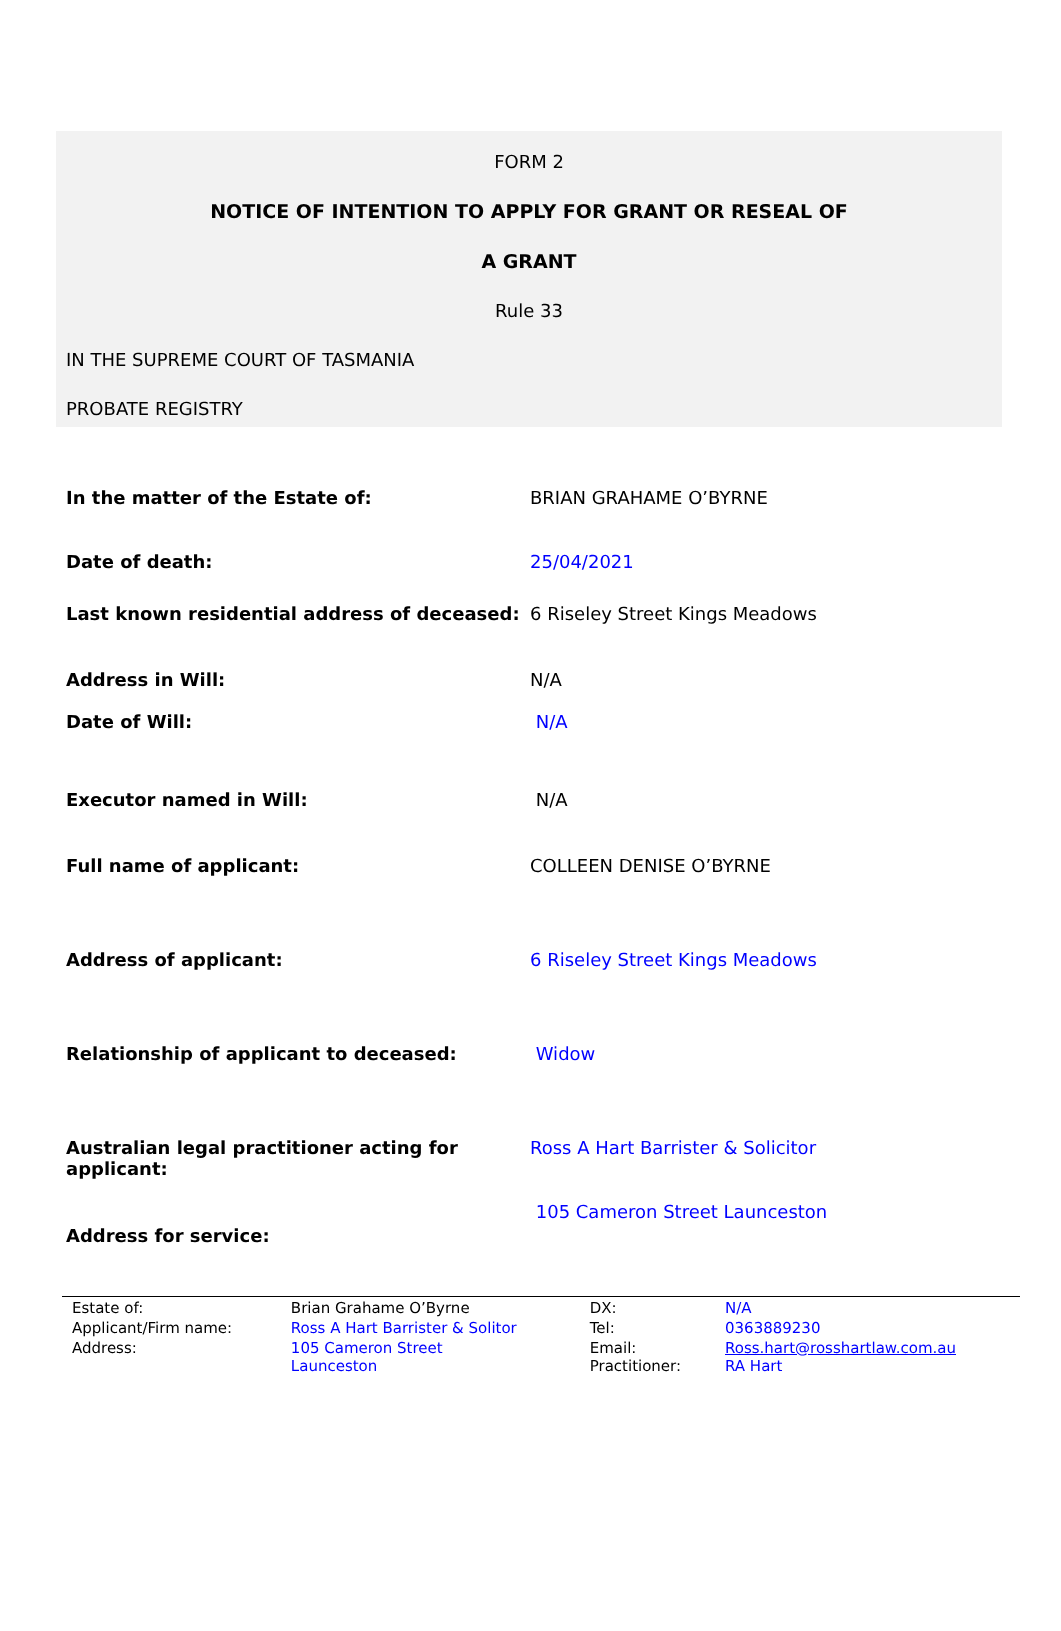FORM 2
NOTICE OF INTENTION TO APPLY FOR GRANT OR RESEAL OF
A GRANT
Rule 33
IN THE SUPREME COURT OF TASMANIA
PROBATE REGISTRY
| In the matter of the Estate of: | BRIAN GRAHAME O’BYRNE |
| Date of death: | 25/04/2021 |
| Last known residential address of deceased: | 6 Riseley Street Kings Meadows |
| Address in Will: | N/A |
| Date of Will: | N/A |
| Executor named in Will: | N/A |
| Full name of applicant: | COLLEEN DENISE O’BYRNE |
| Address of applicant: | 6 Riseley Street Kings Meadows |
| Relationship of applicant to deceased: | Widow |
| Australian legal practitioner acting for applicant: | Ross A Hart Barrister & Solicitor |
| Address for service: | 105 Cameron Street Launceston |
| Estate of: | Brian Grahame O’Byrne | DX: | N/A |
| Applicant/Firm name: | Ross A Hart Barrister & Solitor | Tel: | 0363889230 |
| Address: | 105 Cameron Street Launceston | Email: Practitioner: | Ross.hart@rosshartlaw.com.au RA Hart |